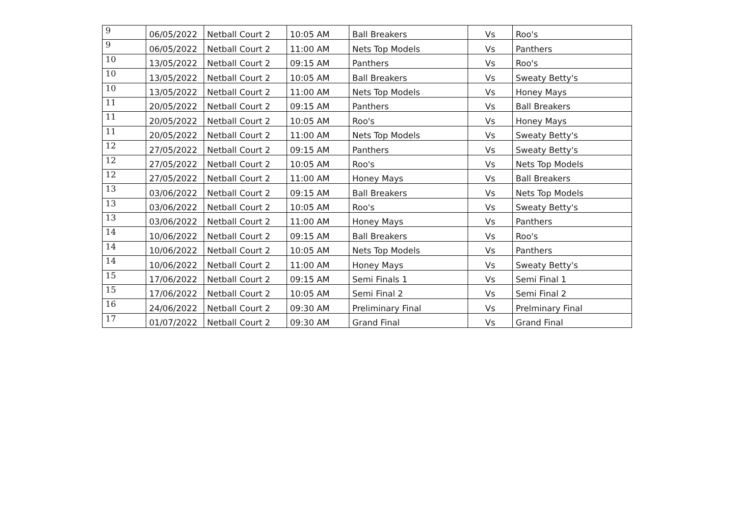| 9 | 06/05/2022 | Netball Court 2 | 10:05 AM | Ball Breakers | Vs | Roo's |
| 9 | 06/05/2022 | Netball Court 2 | 11:00 AM | Nets Top Models | Vs | Panthers |
| 10 | 13/05/2022 | Netball Court 2 | 09:15 AM | Panthers | Vs | Roo's |
| 10 | 13/05/2022 | Netball Court 2 | 10:05 AM | Ball Breakers | Vs | Sweaty Betty's |
| 10 | 13/05/2022 | Netball Court 2 | 11:00 AM | Nets Top Models | Vs | Honey Mays |
| 11 | 20/05/2022 | Netball Court 2 | 09:15 AM | Panthers | Vs | Ball Breakers |
| 11 | 20/05/2022 | Netball Court 2 | 10:05 AM | Roo's | Vs | Honey Mays |
| 11 | 20/05/2022 | Netball Court 2 | 11:00 AM | Nets Top Models | Vs | Sweaty Betty's |
| 12 | 27/05/2022 | Netball Court 2 | 09:15 AM | Panthers | Vs | Sweaty Betty's |
| 12 | 27/05/2022 | Netball Court 2 | 10:05 AM | Roo's | Vs | Nets Top Models |
| 12 | 27/05/2022 | Netball Court 2 | 11:00 AM | Honey Mays | Vs | Ball Breakers |
| 13 | 03/06/2022 | Netball Court 2 | 09:15 AM | Ball Breakers | Vs | Nets Top Models |
| 13 | 03/06/2022 | Netball Court 2 | 10:05 AM | Roo's | Vs | Sweaty Betty's |
| 13 | 03/06/2022 | Netball Court 2 | 11:00 AM | Honey Mays | Vs | Panthers |
| 14 | 10/06/2022 | Netball Court 2 | 09:15 AM | Ball Breakers | Vs | Roo's |
| 14 | 10/06/2022 | Netball Court 2 | 10:05 AM | Nets Top Models | Vs | Panthers |
| 14 | 10/06/2022 | Netball Court 2 | 11:00 AM | Honey Mays | Vs | Sweaty Betty's |
| 15 | 17/06/2022 | Netball Court 2 | 09:15 AM | Semi Finals 1 | Vs | Semi Final 1 |
| 15 | 17/06/2022 | Netball Court 2 | 10:05 AM | Semi Final 2 | Vs | Semi Final 2 |
| 16 | 24/06/2022 | Netball Court 2 | 09:30 AM | Preliminary Final | Vs | Prelminary Final |
| 17 | 01/07/2022 | Netball Court 2 | 09:30 AM | Grand Final | Vs | Grand Final |